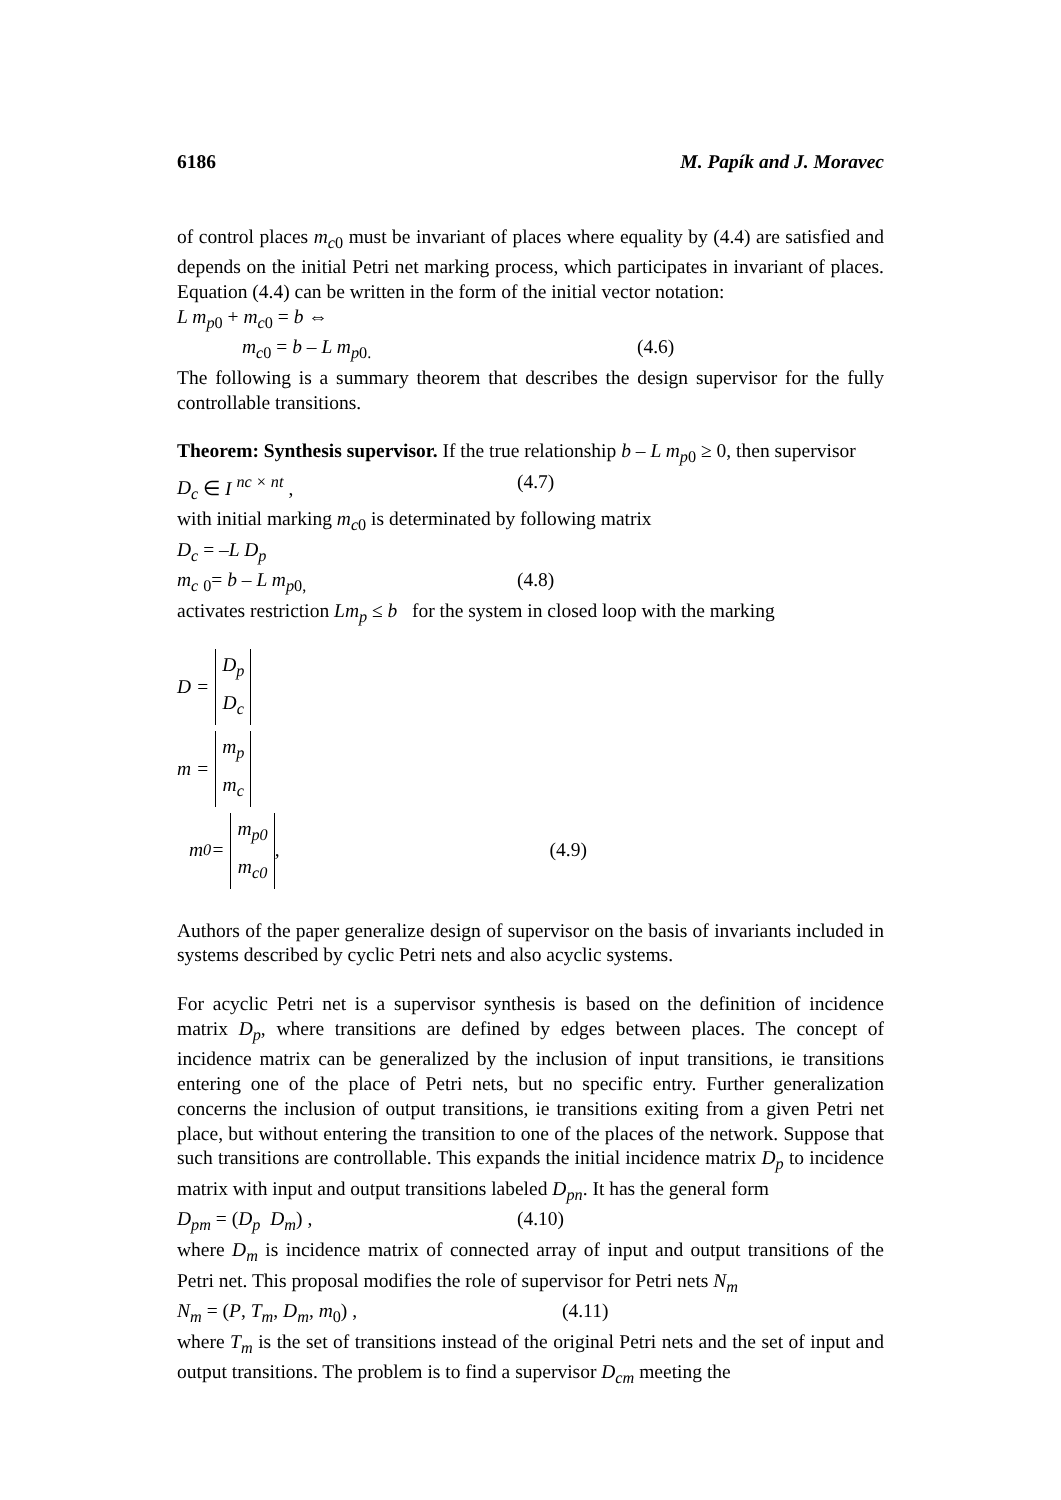6186 M. Papík and J. Moravec
of control places m<sub>c</sub><sub>0</sub> must be invariant of places where equality by (4.4) are satisfied and depends on the initial Petri net marking process, which participates in invariant of places. Equation (4.4) can be written in the form of the initial vector notation:
L m<sub>p</sub><sub>0</sub> + m<sub>c</sub><sub>0</sub> = b ⇔
m<sub>c</sub><sub>0</sub> = b – L m<sub>p</sub><sub>0.</sub> (4.6)
The following is a summary theorem that describes the design supervisor for the fully controllable transitions.
Theorem: Synthesis supervisor. If the true relationship b – L m<sub>p</sub><sub>0</sub> ≥ 0, then supervisor
D<sub>c</sub> ∈ I <sup>nc × nt</sup> , (4.7)
with initial marking m<sub>c</sub><sub>0</sub> is determinated by following matrix
D<sub>c</sub> = –L D<sub>p</sub>
m<sub>c</sub> <sub>0</sub>= b – L m<sub>p</sub><sub>0,</sub> (4.8)
activates restriction Lm<sub>p</sub> ≤ b for the system in closed loop with the marking
D =
D<sub>p</sub>
D<sub>c</sub>
m =
m<sub>p</sub>
m<sub>c</sub>
m<sub>0</sub> =
m<sub>p0</sub>
m<sub>c0</sub>
, (4.9)
Authors of the paper generalize design of supervisor on the basis of invariants included in systems described by cyclic Petri nets and also acyclic systems.
For acyclic Petri net is a supervisor synthesis is based on the definition of incidence matrix D<sub>p</sub>, where transitions are defined by edges between places. The concept of incidence matrix can be generalized by the inclusion of input transitions, ie transitions entering one of the place of Petri nets, but no specific entry. Further generalization concerns the inclusion of output transitions, ie transitions exiting from a given Petri net place, but without entering the transition to one of the places of the network. Suppose that such transitions are controllable. This expands the initial incidence matrix D<sub>p</sub> to incidence matrix with input and output transitions labeled D<sub>pn</sub>. It has the general form
D<sub>pm</sub> = (D<sub>p</sub> D<sub>m</sub>) , (4.10)
where D<sub>m</sub> is incidence matrix of connected array of input and output transitions of the Petri net. This proposal modifies the role of supervisor for Petri nets N<sub>m</sub>
N<sub>m</sub> = (P, T<sub>m</sub>, D<sub>m</sub>, m<sub>0</sub>) , (4.11)
where T<sub>m</sub> is the set of transitions instead of the original Petri nets and the set of input and output transitions. The problem is to find a supervisor D<sub>cm</sub> meeting the